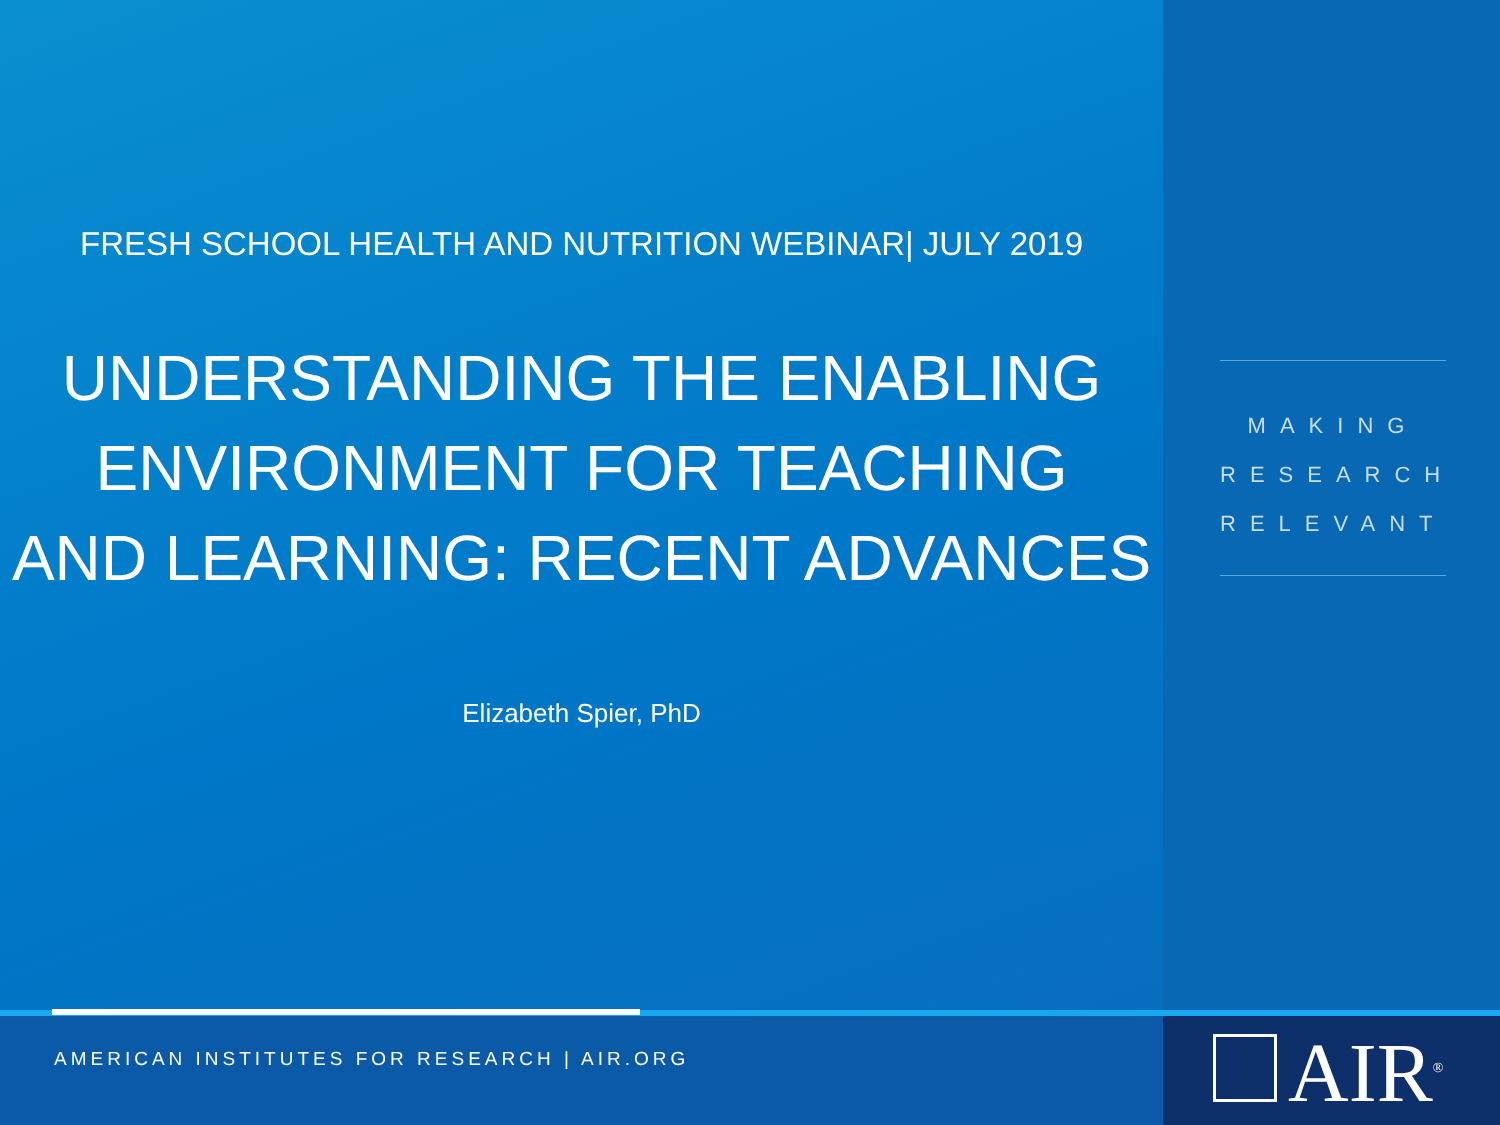FRESH SCHOOL HEALTH AND NUTRITION WEBINAR| JULY 2019
UNDERSTANDING THE ENABLING
ENVIRONMENT FOR TEACHING
AND LEARNING: RECENT ADVANCES
Elizabeth Spier, PhD
MAKING
RESEARCH
RELEVANT
AMERICAN INSTITUTES FOR RESEARCH | AIR.ORG AIR<sup>®</sup>